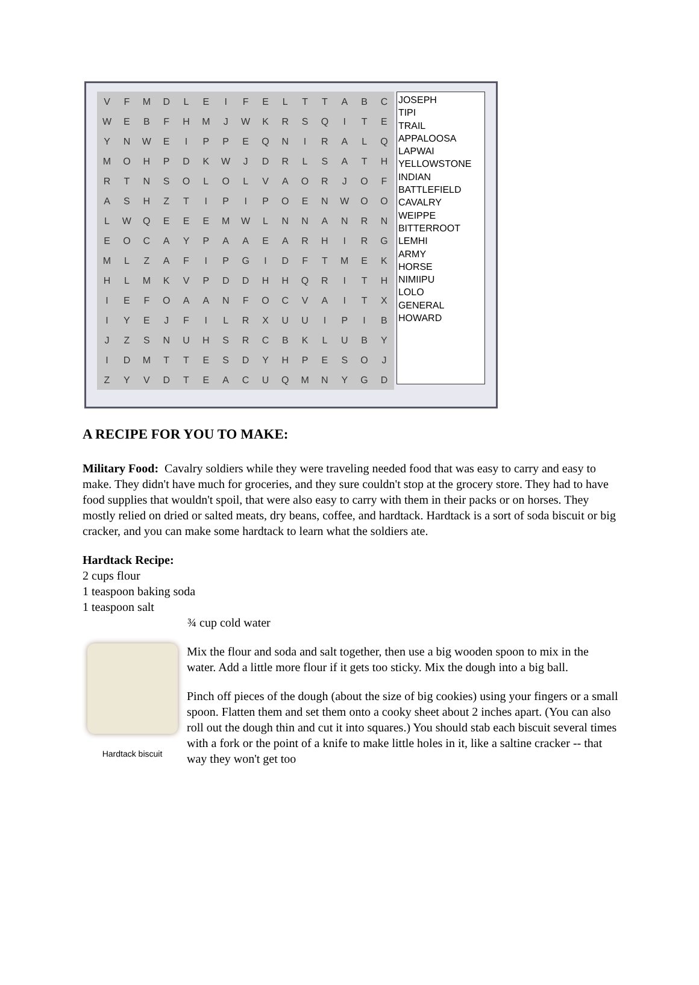| V | F | M | D | L | E | I | F | E | L | T | T | A | B | C |
| W | E | B | F | H | M | J | W | K | R | S | Q | I | T | E |
| Y | N | W | E | I | P | P | E | Q | N | I | R | A | L | Q |
| M | O | H | P | D | K | W | J | D | R | L | S | A | T | H |
| R | T | N | S | O | L | O | L | V | A | O | R | J | O | F |
| A | S | H | Z | T | I | P | I | P | O | E | N | W | O | O |
| L | W | Q | E | E | E | M | W | L | N | N | A | N | R | N |
| E | O | C | A | Y | P | A | A | E | A | R | H | I | R | G |
| M | L | Z | A | F | I | P | G | I | D | F | T | M | E | K |
| H | L | M | K | V | P | D | D | H | H | Q | R | I | T | H |
| I | E | F | O | A | A | N | F | O | C | V | A | I | T | X |
| I | Y | E | J | F | I | L | R | X | U | U | I | P | I | B |
| J | Z | S | N | U | H | S | R | C | B | K | L | U | B | Y |
| I | D | M | T | T | E | S | D | Y | H | P | E | S | O | J |
| Z | Y | V | D | T | E | A | C | U | Q | M | N | Y | G | D |
JOSEPH
TIPI
TRAIL
APPALOOSA
LAPWAI
YELLOWSTONE
INDIAN
BATTLEFIELD
CAVALRY
WEIPPE
BITTERROOT
LEMHI
ARMY
HORSE
NIMIIPU
LOLO
GENERAL
HOWARD
A RECIPE FOR YOU TO MAKE:
Military Food: Cavalry soldiers while they were traveling needed food that was easy to carry and easy to make. They didn't have much for groceries, and they sure couldn't stop at the grocery store. They had to have food supplies that wouldn't spoil, that were also easy to carry with them in their packs or on horses. They mostly relied on dried or salted meats, dry beans, coffee, and hardtack. Hardtack is a sort of soda biscuit or big cracker, and you can make some hardtack to learn what the soldiers ate.
Hardtack Recipe:
2 cups flour
1 teaspoon baking soda
1 teaspoon salt
¾ cup cold water
Hardtack biscuit
Mix the flour and soda and salt together, then use a big wooden spoon to mix in the water. Add a little more flour if it gets too sticky. Mix the dough into a big ball.
Pinch off pieces of the dough (about the size of big cookies) using your fingers or a small spoon. Flatten them and set them onto a cooky sheet about 2 inches apart. (You can also roll out the dough thin and cut it into squares.) You should stab each biscuit several times with a fork or the point of a knife to make little holes in it, like a saltine cracker -- that way they won't get too